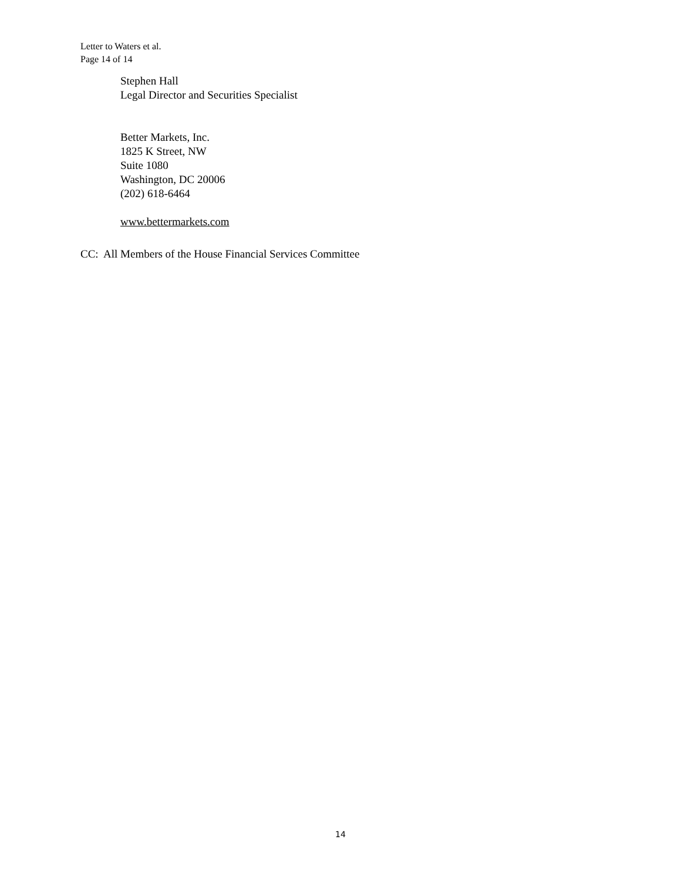Letter to Waters et al.
Page 14 of 14
Stephen Hall
Legal Director and Securities Specialist
Better Markets, Inc.
1825 K Street, NW
Suite 1080
Washington, DC 20006
(202) 618-6464
www.bettermarkets.com
CC: All Members of the House Financial Services Committee
14